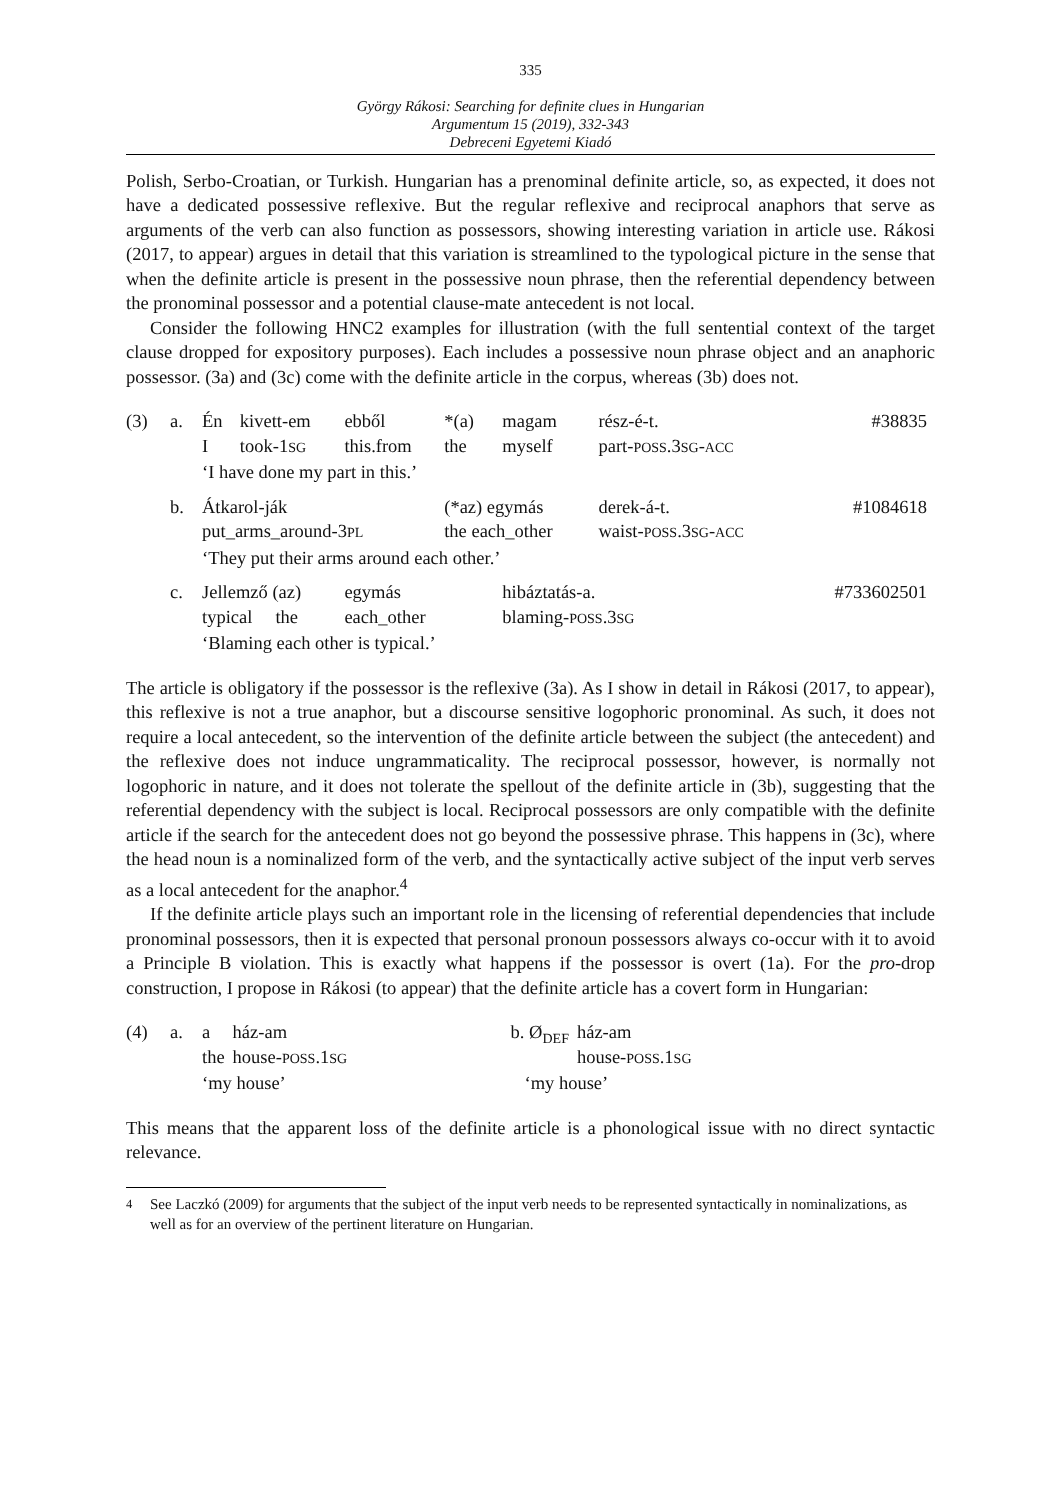335
György Rákosi: Searching for definite clues in Hungarian
Argumentum 15 (2019), 332-343
Debreceni Egyetemi Kiadó
Polish, Serbo-Croatian, or Turkish. Hungarian has a prenominal definite article, so, as expected, it does not have a dedicated possessive reflexive. But the regular reflexive and reciprocal anaphors that serve as arguments of the verb can also function as possessors, showing interesting variation in article use. Rákosi (2017, to appear) argues in detail that this variation is streamlined to the typological picture in the sense that when the definite article is present in the possessive noun phrase, then the referential dependency between the pronominal possessor and a potential clause-mate antecedent is not local.
Consider the following HNC2 examples for illustration (with the full sentential context of the target clause dropped for expository purposes). Each includes a possessive noun phrase object and an anaphoric possessor. (3a) and (3c) come with the definite article in the corpus, whereas (3b) does not.
| (3) | a. | Én I | kivett-em took-1 SG | ebből this.from | *(a) the | magam myself | rész-é-t. part- POSS .3 SG - ACC | #38835 |
| | | ‘I have done my part in this.’ | | | | | | |
| | b. | Átkarol-ják put_arms_around-3 PL | | | (*az) egymás the each_other | | derek-á-t. waist- POSS .3 SG - ACC | #1084618 |
| | | ‘They put their arms around each other.’ | | | | | | |
| | c. | Jellemző (az) typical the | | egymás each_other | | hibáztatás-a. blaming- POSS .3 SG | | #733602501 |
| | | ‘Blaming each other is typical.’ | | | | | | |
The article is obligatory if the possessor is the reflexive (3a). As I show in detail in Rákosi (2017, to appear), this reflexive is not a true anaphor, but a discourse sensitive logophoric pronominal. As such, it does not require a local antecedent, so the intervention of the definite article between the subject (the antecedent) and the reflexive does not induce ungrammaticality. The reciprocal possessor, however, is normally not logophoric in nature, and it does not tolerate the spellout of the definite article in (3b), suggesting that the referential dependency with the subject is local. Reciprocal possessors are only compatible with the definite article if the search for the antecedent does not go beyond the possessive phrase. This happens in (3c), where the head noun is a nominalized form of the verb, and the syntactically active subject of the input verb serves as a local antecedent for the anaphor.<sup>4</sup>
If the definite article plays such an important role in the licensing of referential dependencies that include pronominal possessors, then it is expected that personal pronoun possessors always co-occur with it to avoid a Principle B violation. This is exactly what happens if the possessor is overt (1a). For the pro-drop construction, I propose in Rákosi (to appear) that the definite article has a covert form in Hungarian:
| (4) | a. | a the | ház-am house- POSS .1 SG | b. Ø<sub>DEF</sub> | ház-am house- POSS .1 SG |
| | | ‘my house’ | | ‘my house’ | |
This means that the apparent loss of the definite article is a phonological issue with no direct syntactic relevance.
<sup>4</sup> See Laczkó (2009) for arguments that the subject of the input verb needs to be represented syntactically in nominalizations, as well as for an overview of the pertinent literature on Hungarian.